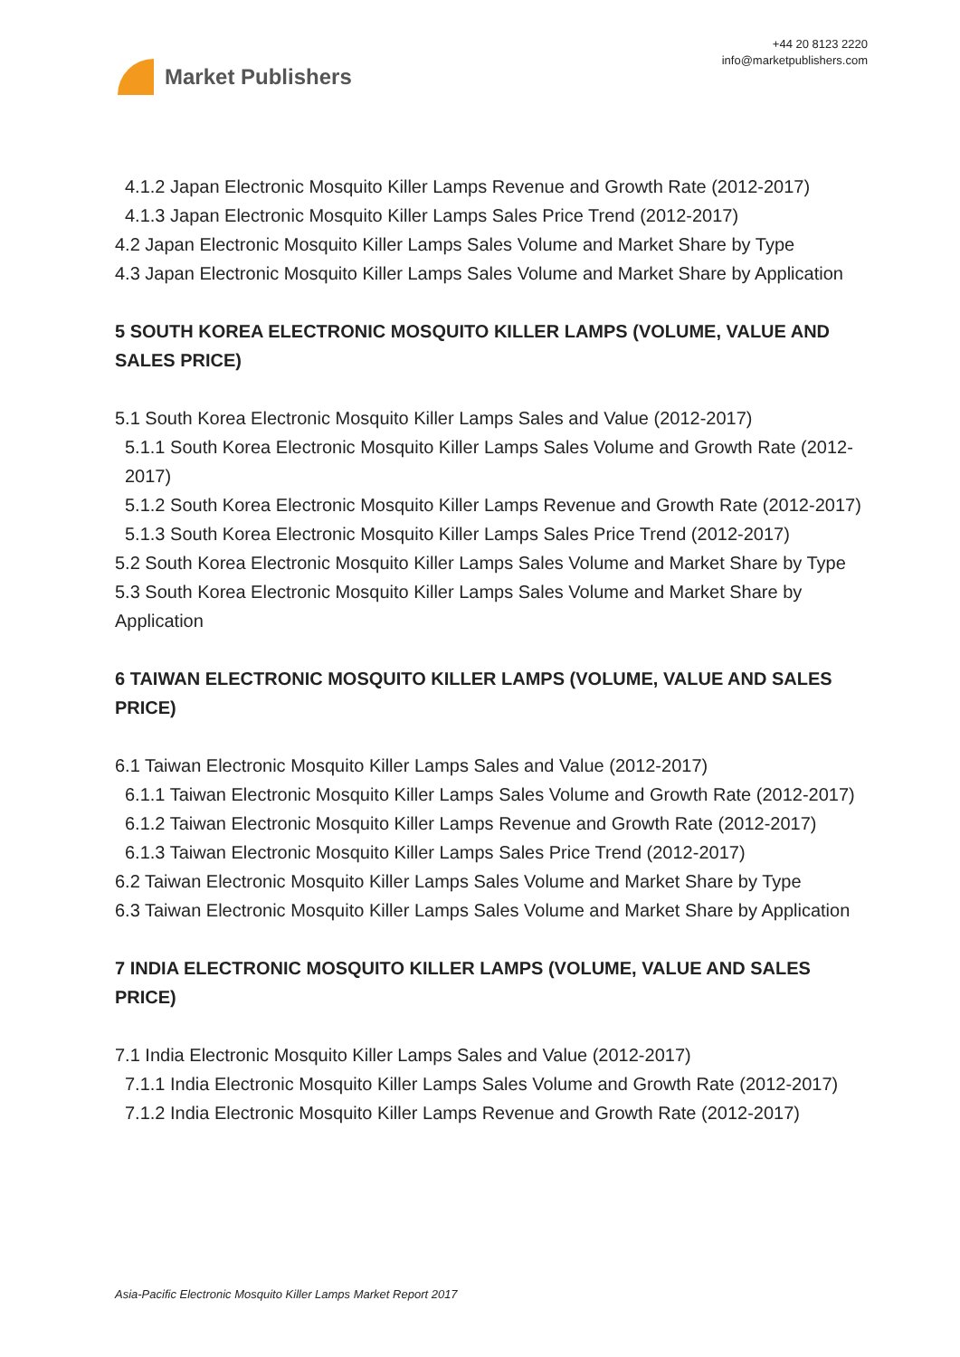Market Publishers
+44 20 8123 2220
info@marketpublishers.com
4.1.2 Japan Electronic Mosquito Killer Lamps Revenue and Growth Rate (2012-2017)
4.1.3 Japan Electronic Mosquito Killer Lamps Sales Price Trend (2012-2017)
4.2 Japan Electronic Mosquito Killer Lamps Sales Volume and Market Share by Type
4.3 Japan Electronic Mosquito Killer Lamps Sales Volume and Market Share by Application
5 SOUTH KOREA ELECTRONIC MOSQUITO KILLER LAMPS (VOLUME, VALUE AND SALES PRICE)
5.1 South Korea Electronic Mosquito Killer Lamps Sales and Value (2012-2017)
5.1.1 South Korea Electronic Mosquito Killer Lamps Sales Volume and Growth Rate (2012-2017)
5.1.2 South Korea Electronic Mosquito Killer Lamps Revenue and Growth Rate (2012-2017)
5.1.3 South Korea Electronic Mosquito Killer Lamps Sales Price Trend (2012-2017)
5.2 South Korea Electronic Mosquito Killer Lamps Sales Volume and Market Share by Type
5.3 South Korea Electronic Mosquito Killer Lamps Sales Volume and Market Share by Application
6 TAIWAN ELECTRONIC MOSQUITO KILLER LAMPS (VOLUME, VALUE AND SALES PRICE)
6.1 Taiwan Electronic Mosquito Killer Lamps Sales and Value (2012-2017)
6.1.1 Taiwan Electronic Mosquito Killer Lamps Sales Volume and Growth Rate (2012-2017)
6.1.2 Taiwan Electronic Mosquito Killer Lamps Revenue and Growth Rate (2012-2017)
6.1.3 Taiwan Electronic Mosquito Killer Lamps Sales Price Trend (2012-2017)
6.2 Taiwan Electronic Mosquito Killer Lamps Sales Volume and Market Share by Type
6.3 Taiwan Electronic Mosquito Killer Lamps Sales Volume and Market Share by Application
7 INDIA ELECTRONIC MOSQUITO KILLER LAMPS (VOLUME, VALUE AND SALES PRICE)
7.1 India Electronic Mosquito Killer Lamps Sales and Value (2012-2017)
7.1.1 India Electronic Mosquito Killer Lamps Sales Volume and Growth Rate (2012-2017)
7.1.2 India Electronic Mosquito Killer Lamps Revenue and Growth Rate (2012-2017)
Asia-Pacific Electronic Mosquito Killer Lamps Market Report 2017